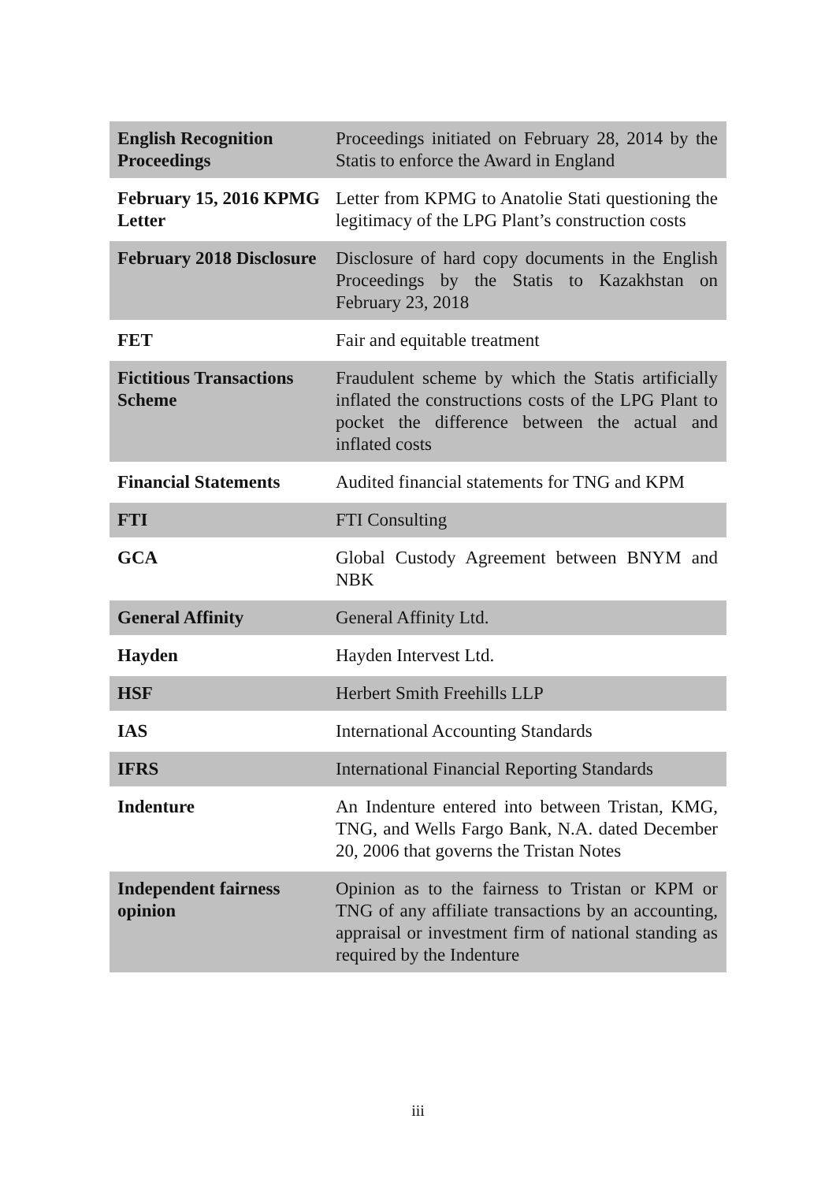| English Recognition Proceedings | Proceedings initiated on February 28, 2014 by the Statis to enforce the Award in England |
| February 15, 2016 KPMG Letter | Letter from KPMG to Anatolie Stati questioning the legitimacy of the LPG Plant’s construction costs |
| February 2018 Disclosure | Disclosure of hard copy documents in the English Proceedings by the Statis to Kazakhstan on February 23, 2018 |
| FET | Fair and equitable treatment |
| Fictitious Transactions Scheme | Fraudulent scheme by which the Statis artificially inflated the constructions costs of the LPG Plant to pocket the difference between the actual and inflated costs |
| Financial Statements | Audited financial statements for TNG and KPM |
| FTI | FTI Consulting |
| GCA | Global Custody Agreement between BNYM and NBK |
| General Affinity | General Affinity Ltd. |
| Hayden | Hayden Intervest Ltd. |
| HSF | Herbert Smith Freehills LLP |
| IAS | International Accounting Standards |
| IFRS | International Financial Reporting Standards |
| Indenture | An Indenture entered into between Tristan, KMG, TNG, and Wells Fargo Bank, N.A. dated December 20, 2006 that governs the Tristan Notes |
| Independent fairness opinion | Opinion as to the fairness to Tristan or KPM or TNG of any affiliate transactions by an accounting, appraisal or investment firm of national standing as required by the Indenture |
iii